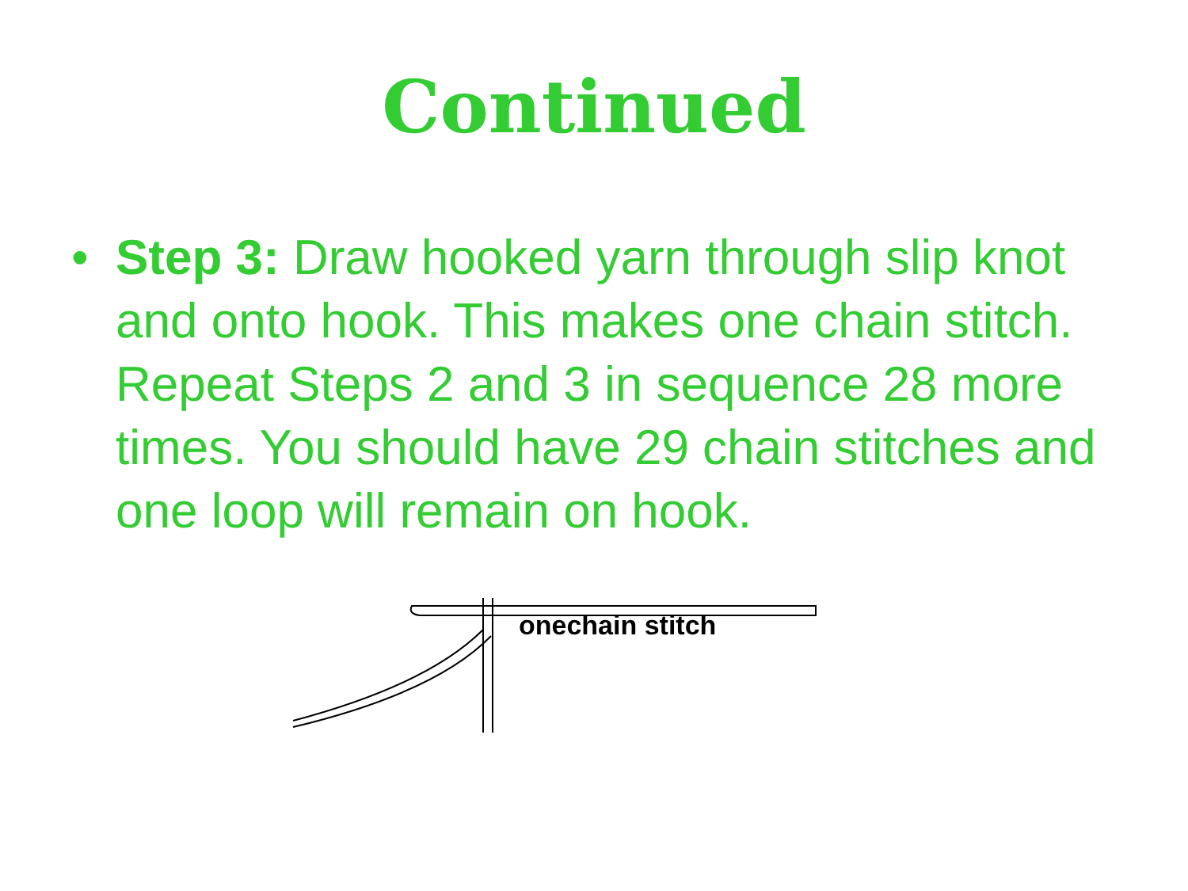Continued
• Step 3: Draw hooked yarn through slip knot and onto hook. This makes one chain stitch. Repeat Steps 2 and 3 in sequence 28 more times. You should have 29 chain stitches and one loop will remain on hook.
onechain stitch